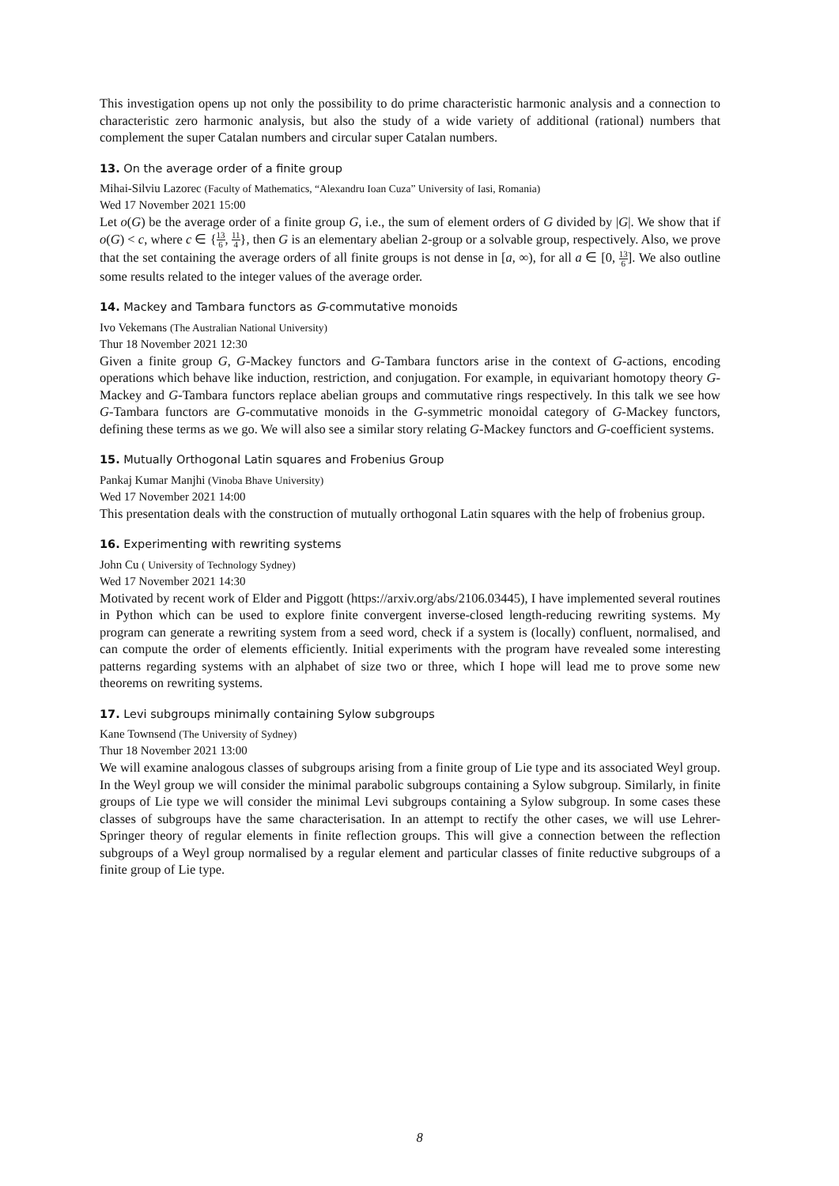This investigation opens up not only the possibility to do prime characteristic harmonic analysis and a connection to characteristic zero harmonic analysis, but also the study of a wide variety of additional (rational) numbers that complement the super Catalan numbers and circular super Catalan numbers.
13. On the average order of a finite group
Mihai-Silviu Lazorec (Faculty of Mathematics, “Alexandru Ioan Cuza” University of Iasi, Romania)
Wed 17 November 2021 15:00
Let o(G) be the average order of a finite group G, i.e., the sum of element orders of G divided by |G|. We show that if o(G) < c, where c ∈ {13 6, 11 4}, then G is an elementary abelian 2-group or a solvable group, respectively. Also, we prove that the set containing the average orders of all finite groups is not dense in [a, ∞), for all a ∈ [0, 13 6]. We also outline some results related to the integer values of the average order.
14. Mackey and Tambara functors as G-commutative monoids
Ivo Vekemans (The Australian National University)
Thur 18 November 2021 12:30
Given a finite group G, G-Mackey functors and G-Tambara functors arise in the context of G-actions, encoding operations which behave like induction, restriction, and conjugation. For example, in equivariant homotopy theory G-Mackey and G-Tambara functors replace abelian groups and commutative rings respectively. In this talk we see how G-Tambara functors are G-commutative monoids in the G-symmetric monoidal category of G-Mackey functors, defining these terms as we go. We will also see a similar story relating G-Mackey functors and G-coefficient systems.
15. Mutually Orthogonal Latin squares and Frobenius Group
Pankaj Kumar Manjhi (Vinoba Bhave University)
Wed 17 November 2021 14:00
This presentation deals with the construction of mutually orthogonal Latin squares with the help of frobenius group.
16. Experimenting with rewriting systems
John Cu ( University of Technology Sydney)
Wed 17 November 2021 14:30
Motivated by recent work of Elder and Piggott (https://arxiv.org/abs/2106.03445), I have implemented several routines in Python which can be used to explore finite convergent inverse-closed length-reducing rewriting systems. My program can generate a rewriting system from a seed word, check if a system is (locally) confluent, normalised, and can compute the order of elements efficiently. Initial experiments with the program have revealed some interesting patterns regarding systems with an alphabet of size two or three, which I hope will lead me to prove some new theorems on rewriting systems.
17. Levi subgroups minimally containing Sylow subgroups
Kane Townsend (The University of Sydney)
Thur 18 November 2021 13:00
We will examine analogous classes of subgroups arising from a finite group of Lie type and its associated Weyl group. In the Weyl group we will consider the minimal parabolic subgroups containing a Sylow subgroup. Similarly, in finite groups of Lie type we will consider the minimal Levi subgroups containing a Sylow subgroup. In some cases these classes of subgroups have the same characterisation. In an attempt to rectify the other cases, we will use Lehrer-Springer theory of regular elements in finite reflection groups. This will give a connection between the reflection subgroups of a Weyl group normalised by a regular element and particular classes of finite reductive subgroups of a finite group of Lie type.
8